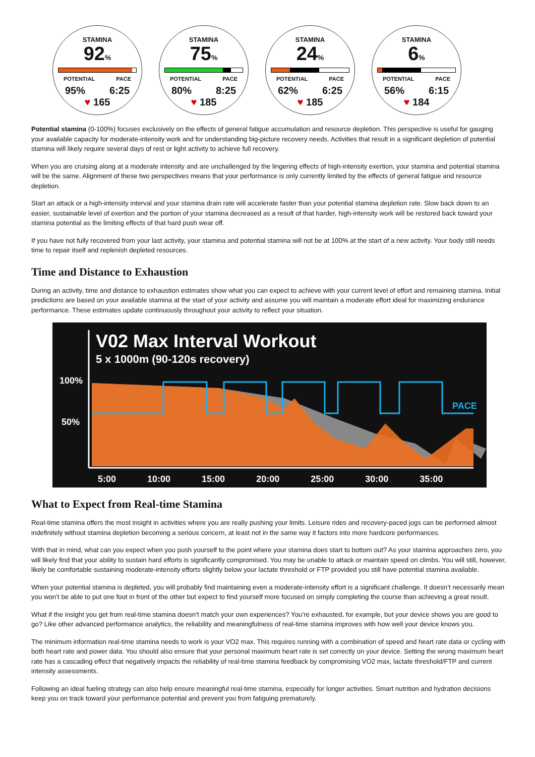STAMINA
92%
POTENTIAL PACE
95% 6:25
♥ 165
STAMINA
75%
POTENTIAL PACE
80% 8:25
♥ 185
STAMINA
24%
POTENTIAL PACE
62% 6:25
♥ 185
STAMINA
6%
POTENTIAL PACE
56% 6:15
♥ 184
Potential stamina (0-100%) focuses exclusively on the effects of general fatigue accumulation and resource depletion. This perspective is useful for gauging your available capacity for moderate-intensity work and for understanding big-picture recovery needs. Activities that result in a significant depletion of potential stamina will likely require several days of rest or light activity to achieve full recovery.
When you are cruising along at a moderate intensity and are unchallenged by the lingering effects of high-intensity exertion, your stamina and potential stamina will be the same. Alignment of these two perspectives means that your performance is only currently limited by the effects of general fatigue and resource depletion.
Start an attack or a high-intensity interval and your stamina drain rate will accelerate faster than your potential stamina depletion rate. Slow back down to an easier, sustainable level of exertion and the portion of your stamina decreased as a result of that harder, high-intensity work will be restored back toward your stamina potential as the limiting effects of that hard push wear off.
If you have not fully recovered from your last activity, your stamina and potential stamina will not be at 100% at the start of a new activity. Your body still needs time to repair itself and replenish depleted resources.
Time and Distance to Exhaustion
During an activity, time and distance to exhaustion estimates show what you can expect to achieve with your current level of effort and remaining stamina. Initial predictions are based on your available stamina at the start of your activity and assume you will maintain a moderate effort ideal for maximizing endurance performance. These estimates update continuously throughout your activity to reflect your situation.
V02 Max Interval Workout
5 x 1000m (90-120s recovery)
100%
50%
PACE
5:00 10:00 15:00 20:00 25:00 30:00 35:00
What to Expect from Real-time Stamina
Real-time stamina offers the most insight in activities where you are really pushing your limits. Leisure rides and recovery-paced jogs can be performed almost indefinitely without stamina depletion becoming a serious concern, at least not in the same way it factors into more hardcore performances.
With that in mind, what can you expect when you push yourself to the point where your stamina does start to bottom out? As your stamina approaches zero, you will likely find that your ability to sustain hard efforts is significantly compromised. You may be unable to attack or maintain speed on climbs. You will still, however, likely be comfortable sustaining moderate-intensity efforts slightly below your lactate threshold or FTP provided you still have potential stamina available.
When your potential stamina is depleted, you will probably find maintaining even a moderate-intensity effort is a significant challenge. It doesn’t necessarily mean you won’t be able to put one foot in front of the other but expect to find yourself more focused on simply completing the course than achieving a great result.
What if the insight you get from real-time stamina doesn’t match your own experiences? You’re exhausted, for example, but your device shows you are good to go? Like other advanced performance analytics, the reliability and meaningfulness of real-time stamina improves with how well your device knows you.
The minimum information real-time stamina needs to work is your VO2 max. This requires running with a combination of speed and heart rate data or cycling with both heart rate and power data. You should also ensure that your personal maximum heart rate is set correctly on your device. Setting the wrong maximum heart rate has a cascading effect that negatively impacts the reliability of real-time stamina feedback by compromising VO2 max, lactate threshold/FTP and current intensity assessments.
Following an ideal fueling strategy can also help ensure meaningful real-time stamina, especially for longer activities. Smart nutrition and hydration decisions keep you on track toward your performance potential and prevent you from fatiguing prematurely.